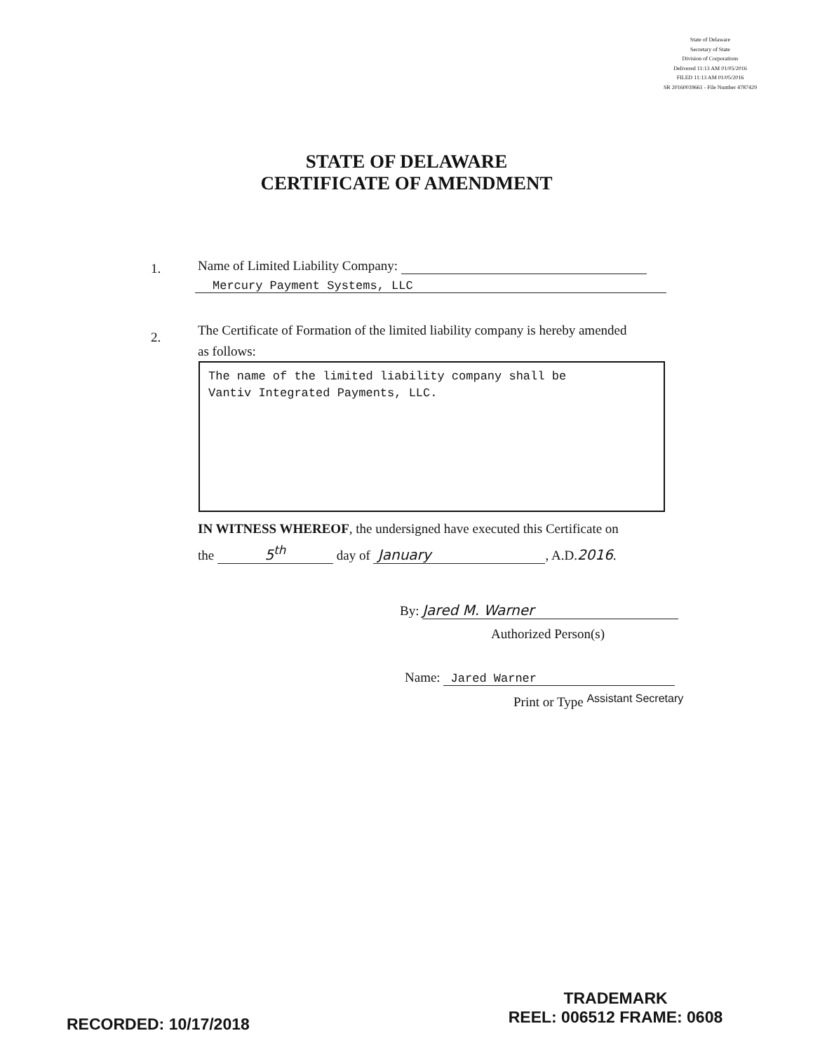State of Delaware
Secretary of State
Division of Corporations
Delivered 11:13 AM 01/05/2016
FILED 11:13 AM 01/05/2016
SR 20160039661 - File Number 4787429
STATE OF DELAWARE
CERTIFICATE OF AMENDMENT
1.
Name of Limited Liability Company:
Mercury Payment Systems, LLC
2.
The Certificate of Formation of the limited liability company is hereby amended
as follows:
The name of the limited liability company shall be
Vantiv Integrated Payments, LLC.
IN WITNESS WHEREOF, the undersigned have executed this Certificate on
the 5<sup>th</sup> day of January, A.D.2016.
By: Jared M. Warner
Authorized Person(s)
Name: Jared Warner
Print or Type Assistant Secretary
RECORDED: 10/17/2018
TRADEMARK
REEL: 006512 FRAME: 0608